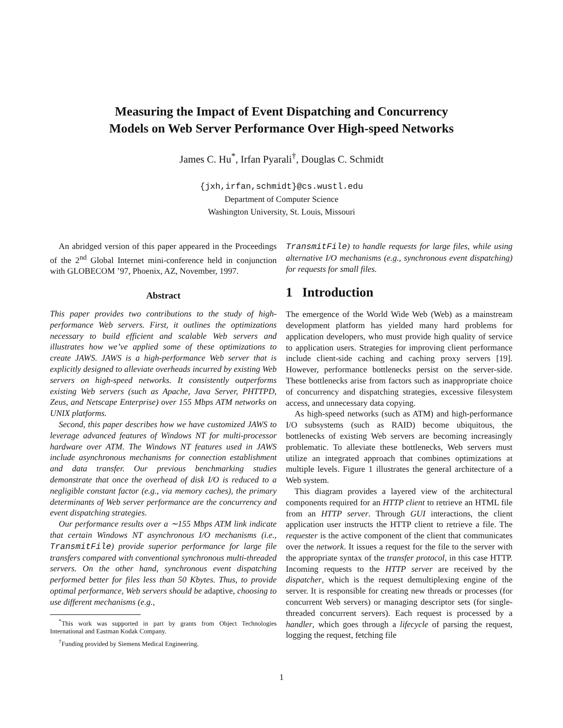Measuring the Impact of Event Dispatching and Concurrency
Models on Web Server Performance Over High-speed Networks
James C. Hu<sup>*</sup>, Irfan Pyarali<sup>†</sup>, Douglas C. Schmidt
{jxh,irfan,schmidt}@cs.wustl.edu
Department of Computer Science
Washington University, St. Louis, Missouri
An abridged version of this paper appeared in the Proceedings of the 2<sup>nd</sup> Global Internet mini-conference held in conjunction with GLOBECOM ’97, Phoenix, AZ, November, 1997.
Abstract
This paper provides two contributions to the study of high-performance Web servers. First, it outlines the optimizations necessary to build efficient and scalable Web servers and illustrates how we’ve applied some of these optimizations to create JAWS. JAWS is a high-performance Web server that is explicitly designed to alleviate overheads incurred by existing Web servers on high-speed networks. It consistently outperforms existing Web servers (such as Apache, Java Server, PHTTPD, Zeus, and Netscape Enterprise) over 155 Mbps ATM networks on UNIX platforms.
Second, this paper describes how we have customized JAWS to leverage advanced features of Windows NT for multi-processor hardware over ATM. The Windows NT features used in JAWS include asynchronous mechanisms for connection establishment and data transfer. Our previous benchmarking studies demonstrate that once the overhead of disk I/O is reduced to a negligible constant factor (e.g., via memory caches), the primary determinants of Web server performance are the concurrency and event dispatching strategies.
Our performance results over a ∼155 Mbps ATM link indicate that certain Windows NT asynchronous I/O mechanisms (i.e., TransmitFile) provide superior performance for large file transfers compared with conventional synchronous multi-threaded servers. On the other hand, synchronous event dispatching performed better for files less than 50 Kbytes. Thus, to provide optimal performance, Web servers should be adaptive, choosing to use different mechanisms (e.g.,
<sup>*</sup> This work was supported in part by grants from Object Technologies International and Eastman Kodak Company.
<sup>†</sup> Funding provided by Siemens Medical Engineering.
TransmitFile) to handle requests for large files, while using alternative I/O mechanisms (e.g., synchronous event dispatching) for requests for small files.
1 Introduction
The emergence of the World Wide Web (Web) as a mainstream development platform has yielded many hard problems for application developers, who must provide high quality of service to application users. Strategies for improving client performance include client-side caching and caching proxy servers [19]. However, performance bottlenecks persist on the server-side. These bottlenecks arise from factors such as inappropriate choice of concurrency and dispatching strategies, excessive filesystem access, and unnecessary data copying.
As high-speed networks (such as ATM) and high-performance I/O subsystems (such as RAID) become ubiquitous, the bottlenecks of existing Web servers are becoming increasingly problematic. To alleviate these bottlenecks, Web servers must utilize an integrated approach that combines optimizations at multiple levels. Figure 1 illustrates the general architecture of a Web system.
This diagram provides a layered view of the architectural components required for an HTTP client to retrieve an HTML file from an HTTP server. Through GUI interactions, the client application user instructs the HTTP client to retrieve a file. The requester is the active component of the client that communicates over the network. It issues a request for the file to the server with the appropriate syntax of the transfer protocol, in this case HTTP. Incoming requests to the HTTP server are received by the dispatcher, which is the request demultiplexing engine of the server. It is responsible for creating new threads or processes (for concurrent Web servers) or managing descriptor sets (for single-threaded concurrent servers). Each request is processed by a handler, which goes through a lifecycle of parsing the request, logging the request, fetching file
1